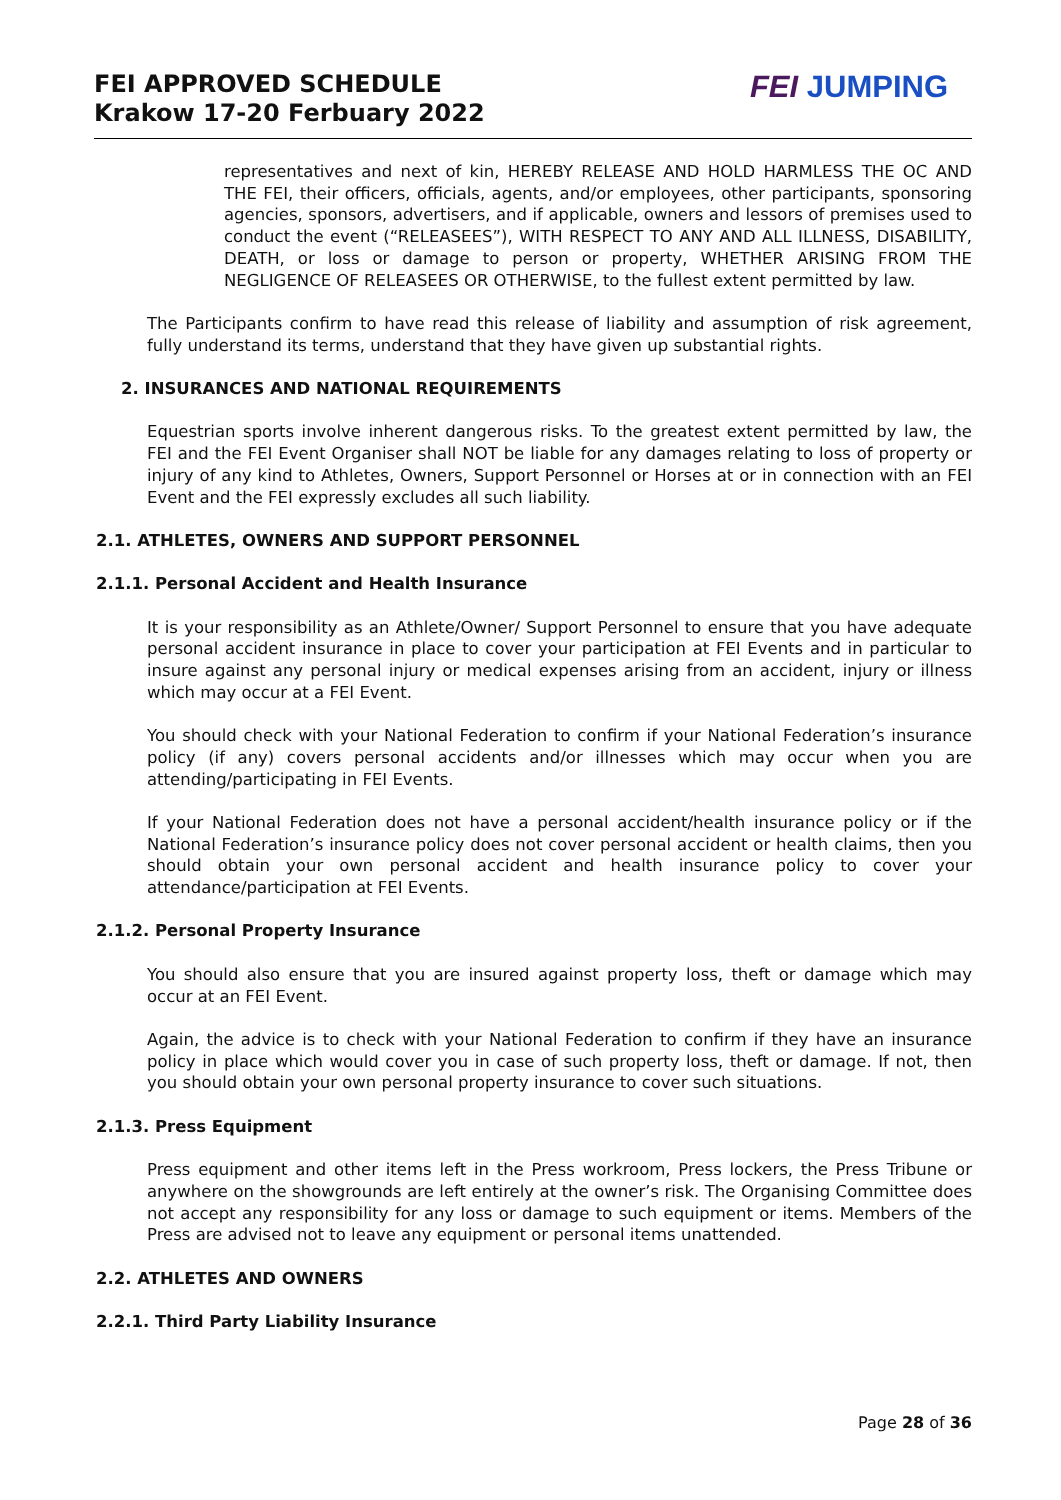FEI APPROVED SCHEDULE
Krakow 17-20 Ferbuary 2022
FEI JUMPING
representatives and next of kin, HEREBY RELEASE AND HOLD HARMLESS THE OC AND THE FEI, their officers, officials, agents, and/or employees, other participants, sponsoring agencies, sponsors, advertisers, and if applicable, owners and lessors of premises used to conduct the event (“RELEASEES”), WITH RESPECT TO ANY AND ALL ILLNESS, DISABILITY, DEATH, or loss or damage to person or property, WHETHER ARISING FROM THE NEGLIGENCE OF RELEASEES OR OTHERWISE, to the fullest extent permitted by law.
The Participants confirm to have read this release of liability and assumption of risk agreement, fully understand its terms, understand that they have given up substantial rights.
2. INSURANCES AND NATIONAL REQUIREMENTS
Equestrian sports involve inherent dangerous risks. To the greatest extent permitted by law, the FEI and the FEI Event Organiser shall NOT be liable for any damages relating to loss of property or injury of any kind to Athletes, Owners, Support Personnel or Horses at or in connection with an FEI Event and the FEI expressly excludes all such liability.
2.1. ATHLETES, OWNERS AND SUPPORT PERSONNEL
2.1.1. Personal Accident and Health Insurance
It is your responsibility as an Athlete/Owner/ Support Personnel to ensure that you have adequate personal accident insurance in place to cover your participation at FEI Events and in particular to insure against any personal injury or medical expenses arising from an accident, injury or illness which may occur at a FEI Event.
You should check with your National Federation to confirm if your National Federation’s insurance policy (if any) covers personal accidents and/or illnesses which may occur when you are attending/participating in FEI Events.
If your National Federation does not have a personal accident/health insurance policy or if the National Federation’s insurance policy does not cover personal accident or health claims, then you should obtain your own personal accident and health insurance policy to cover your attendance/participation at FEI Events.
2.1.2. Personal Property Insurance
You should also ensure that you are insured against property loss, theft or damage which may occur at an FEI Event.
Again, the advice is to check with your National Federation to confirm if they have an insurance policy in place which would cover you in case of such property loss, theft or damage. If not, then you should obtain your own personal property insurance to cover such situations.
2.1.3. Press Equipment
Press equipment and other items left in the Press workroom, Press lockers, the Press Tribune or anywhere on the showgrounds are left entirely at the owner’s risk. The Organising Committee does not accept any responsibility for any loss or damage to such equipment or items. Members of the Press are advised not to leave any equipment or personal items unattended.
2.2. ATHLETES AND OWNERS
2.2.1. Third Party Liability Insurance
Page 28 of 36